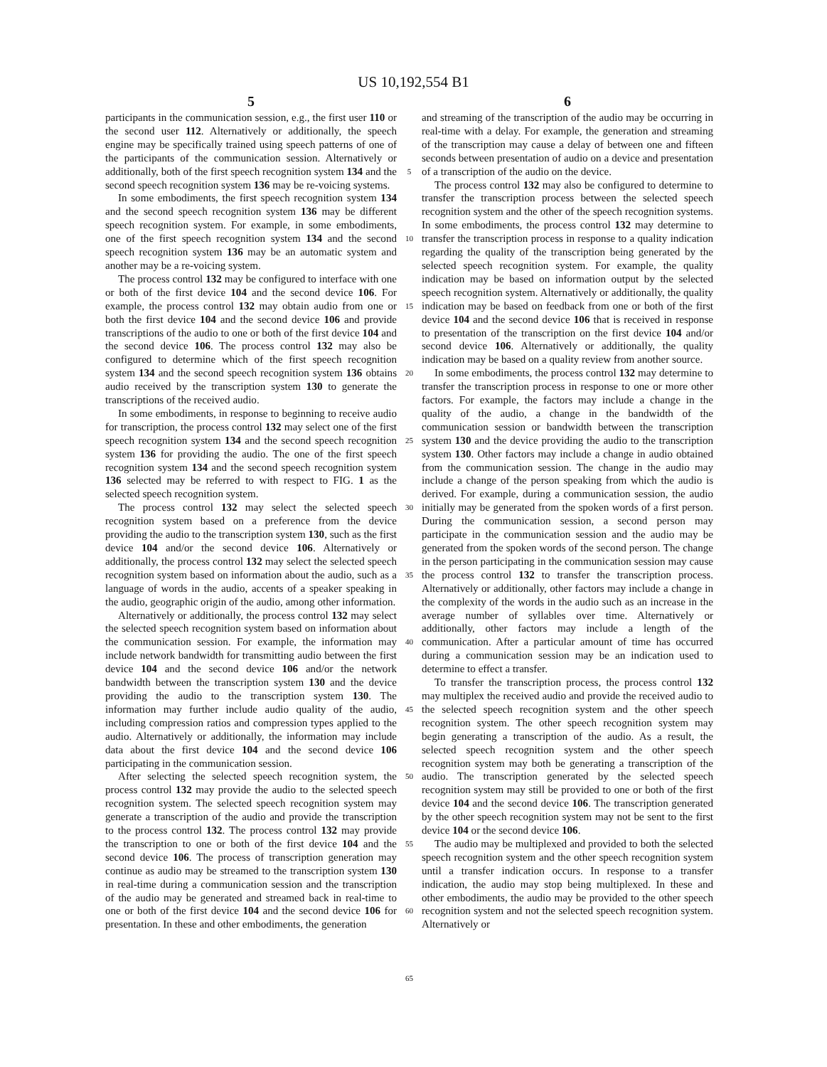US 10,192,554 B1
5
participants in the communication session, e.g., the first user 110 or the second user 112. Alternatively or additionally, the speech engine may be specifically trained using speech patterns of one of the participants of the communication session. Alternatively or additionally, both of the first speech recognition system 134 and the second speech recognition system 136 may be re-voicing systems.
In some embodiments, the first speech recognition system 134 and the second speech recognition system 136 may be different speech recognition system. For example, in some embodiments, one of the first speech recognition system 134 and the second speech recognition system 136 may be an automatic system and another may be a re-voicing system.
The process control 132 may be configured to interface with one or both of the first device 104 and the second device 106. For example, the process control 132 may obtain audio from one or both the first device 104 and the second device 106 and provide transcriptions of the audio to one or both of the first device 104 and the second device 106. The process control 132 may also be configured to determine which of the first speech recognition system 134 and the second speech recognition system 136 obtains audio received by the transcription system 130 to generate the transcriptions of the received audio.
In some embodiments, in response to beginning to receive audio for transcription, the process control 132 may select one of the first speech recognition system 134 and the second speech recognition system 136 for providing the audio. The one of the first speech recognition system 134 and the second speech recognition system 136 selected may be referred to with respect to FIG. 1 as the selected speech recognition system.
The process control 132 may select the selected speech recognition system based on a preference from the device providing the audio to the transcription system 130, such as the first device 104 and/or the second device 106. Alternatively or additionally, the process control 132 may select the selected speech recognition system based on information about the audio, such as a language of words in the audio, accents of a speaker speaking in the audio, geographic origin of the audio, among other information.
Alternatively or additionally, the process control 132 may select the selected speech recognition system based on information about the communication session. For example, the information may include network bandwidth for transmitting audio between the first device 104 and the second device 106 and/or the network bandwidth between the transcription system 130 and the device providing the audio to the transcription system 130. The information may further include audio quality of the audio, including compression ratios and compression types applied to the audio. Alternatively or additionally, the information may include data about the first device 104 and the second device 106 participating in the communication session.
After selecting the selected speech recognition system, the process control 132 may provide the audio to the selected speech recognition system. The selected speech recognition system may generate a transcription of the audio and provide the transcription to the process control 132. The process control 132 may provide the transcription to one or both of the first device 104 and the second device 106. The process of transcription generation may continue as audio may be streamed to the transcription system 130 in real-time during a communication session and the transcription of the audio may be generated and streamed back in real-time to one or both of the first device 104 and the second device 106 for presentation. In these and other embodiments, the generation
5
10
15
20
25
30
35
40
45
50
55
60
65
6
and streaming of the transcription of the audio may be occurring in real-time with a delay. For example, the generation and streaming of the transcription may cause a delay of between one and fifteen seconds between presentation of audio on a device and presentation of a transcription of the audio on the device.
The process control 132 may also be configured to determine to transfer the transcription process between the selected speech recognition system and the other of the speech recognition systems. In some embodiments, the process control 132 may determine to transfer the transcription process in response to a quality indication regarding the quality of the transcription being generated by the selected speech recognition system. For example, the quality indication may be based on information output by the selected speech recognition system. Alternatively or additionally, the quality indication may be based on feedback from one or both of the first device 104 and the second device 106 that is received in response to presentation of the transcription on the first device 104 and/or second device 106. Alternatively or additionally, the quality indication may be based on a quality review from another source.
In some embodiments, the process control 132 may determine to transfer the transcription process in response to one or more other factors. For example, the factors may include a change in the quality of the audio, a change in the bandwidth of the communication session or bandwidth between the transcription system 130 and the device providing the audio to the transcription system 130. Other factors may include a change in audio obtained from the communication session. The change in the audio may include a change of the person speaking from which the audio is derived. For example, during a communication session, the audio initially may be generated from the spoken words of a first person. During the communication session, a second person may participate in the communication session and the audio may be generated from the spoken words of the second person. The change in the person participating in the communication session may cause the process control 132 to transfer the transcription process. Alternatively or additionally, other factors may include a change in the complexity of the words in the audio such as an increase in the average number of syllables over time. Alternatively or additionally, other factors may include a length of the communication. After a particular amount of time has occurred during a communication session may be an indication used to determine to effect a transfer.
To transfer the transcription process, the process control 132 may multiplex the received audio and provide the received audio to the selected speech recognition system and the other speech recognition system. The other speech recognition system may begin generating a transcription of the audio. As a result, the selected speech recognition system and the other speech recognition system may both be generating a transcription of the audio. The transcription generated by the selected speech recognition system may still be provided to one or both of the first device 104 and the second device 106. The transcription generated by the other speech recognition system may not be sent to the first device 104 or the second device 106.
The audio may be multiplexed and provided to both the selected speech recognition system and the other speech recognition system until a transfer indication occurs. In response to a transfer indication, the audio may stop being multiplexed. In these and other embodiments, the audio may be provided to the other speech recognition system and not the selected speech recognition system. Alternatively or